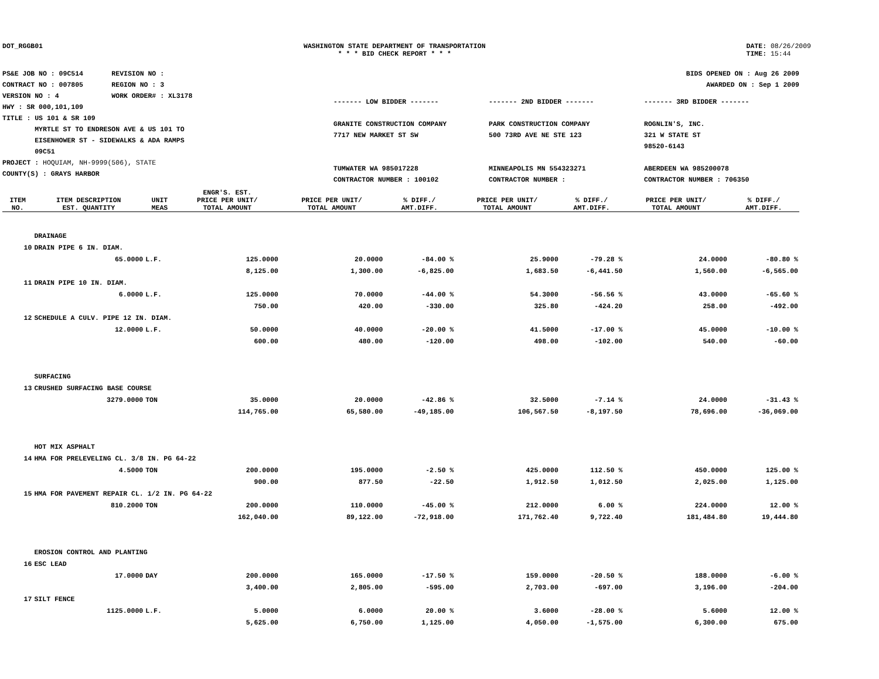DOT_RGGB01 WASHINGTON STATE DEPARTMENT OF TRANSPORTATION
* * * BID CHECK REPORT * * *
DATE: 08/26/2009
TIME: 15:44
PS&E JOB NO : 09C514 REVISION NO :
CONTRACT NO : 007805 REGION NO : 3
VERSION NO : 4 WORK ORDER# : XL3178
HWY : SR 000,101,109
TITLE : US 101 & SR 109
MYRTLE ST TO ENDRESON AVE & US 101 TO
EISENHOWER ST - SIDEWALKS & ADA RAMPS
09C51
PROJECT : HOQUIAM, NH-9999(506), STATE
COUNTY(S) : GRAYS HARBOR
BIDS OPENED ON : Aug 26 2009
AWARDED ON : Sep 1 2009
------- LOW BIDDER -------
GRANITE CONSTRUCTION COMPANY
7717 NEW MARKET ST SW
TUMWATER WA 985017228
CONTRACTOR NUMBER : 100102
------- 2ND BIDDER -------
PARK CONSTRUCTION COMPANY
500 73RD AVE NE STE 123
MINNEAPOLIS MN 554323271
CONTRACTOR NUMBER :
------- 3RD BIDDER -------
ROGNLIN'S, INC.
321 W STATE ST
98520-6143
ABERDEEN WA 985200078
CONTRACTOR NUMBER : 706350
| ITEM NO. | ITEM DESCRIPTION EST. QUANTITY | UNIT MEAS | ENGR'S. EST. PRICE PER UNIT/ TOTAL AMOUNT | PRICE PER UNIT/ TOTAL AMOUNT | % DIFF./ AMT.DIFF. | PRICE PER UNIT/ TOTAL AMOUNT | % DIFF./ AMT.DIFF. | PRICE PER UNIT/ TOTAL AMOUNT | % DIFF./ AMT.DIFF. |
| --- | --- | --- | --- | --- | --- | --- | --- | --- | --- |
| | DRAINAGE | | | | | | | | |
| 10 | DRAIN PIPE 6 IN. DIAM. | | | | | | | | |
| | 65.0000 | L.F. | 125.0000 | 20.0000 | -84.00 % | 25.9000 | -79.28 % | 24.0000 | -80.80 % |
| | | | 8,125.00 | 1,300.00 | -6,825.00 | 1,683.50 | -6,441.50 | 1,560.00 | -6,565.00 |
| 11 | DRAIN PIPE 10 IN. DIAM. | | | | | | | | |
| | 6.0000 | L.F. | 125.0000 | 70.0000 | -44.00 % | 54.3000 | -56.56 % | 43.0000 | -65.60 % |
| | | | 750.00 | 420.00 | -330.00 | 325.80 | -424.20 | 258.00 | -492.00 |
| 12 | SCHEDULE A CULV. PIPE 12 IN. DIAM. | | | | | | | | |
| | 12.0000 | L.F. | 50.0000 | 40.0000 | -20.00 % | 41.5000 | -17.00 % | 45.0000 | -10.00 % |
| | | | 600.00 | 480.00 | -120.00 | 498.00 | -102.00 | 540.00 | -60.00 |
| | SURFACING | | | | | | | | |
| 13 | CRUSHED SURFACING BASE COURSE | | | | | | | | |
| | 3279.0000 | TON | 35.0000 | 20.0000 | -42.86 % | 32.5000 | -7.14 % | 24.0000 | -31.43 % |
| | | | 114,765.00 | 65,580.00 | -49,185.00 | 106,567.50 | -8,197.50 | 78,696.00 | -36,069.00 |
| | HOT MIX ASPHALT | | | | | | | | |
| 14 | HMA FOR PRELEVELING CL. 3/8 IN. PG 64-22 | | | | | | | | |
| | 4.5000 | TON | 200.0000 | 195.0000 | -2.50 % | 425.0000 | 112.50 % | 450.0000 | 125.00 % |
| | | | 900.00 | 877.50 | -22.50 | 1,912.50 | 1,012.50 | 2,025.00 | 1,125.00 |
| 15 | HMA FOR PAVEMENT REPAIR CL. 1/2 IN. PG 64-22 | | | | | | | | |
| | 810.2000 | TON | 200.0000 | 110.0000 | -45.00 % | 212.0000 | 6.00 % | 224.0000 | 12.00 % |
| | | | 162,040.00 | 89,122.00 | -72,918.00 | 171,762.40 | 9,722.40 | 181,484.80 | 19,444.80 |
| | EROSION CONTROL AND PLANTING | | | | | | | | |
| 16 | ESC LEAD | | | | | | | | |
| | 17.0000 | DAY | 200.0000 | 165.0000 | -17.50 % | 159.0000 | -20.50 % | 188.0000 | -6.00 % |
| | | | 3,400.00 | 2,805.00 | -595.00 | 2,703.00 | -697.00 | 3,196.00 | -204.00 |
| 17 | SILT FENCE | | | | | | | | |
| | 1125.0000 | L.F. | 5.0000 | 6.0000 | 20.00 % | 3.6000 | -28.00 % | 5.6000 | 12.00 % |
| | | | 5,625.00 | 6,750.00 | 1,125.00 | 4,050.00 | -1,575.00 | 6,300.00 | 675.00 |